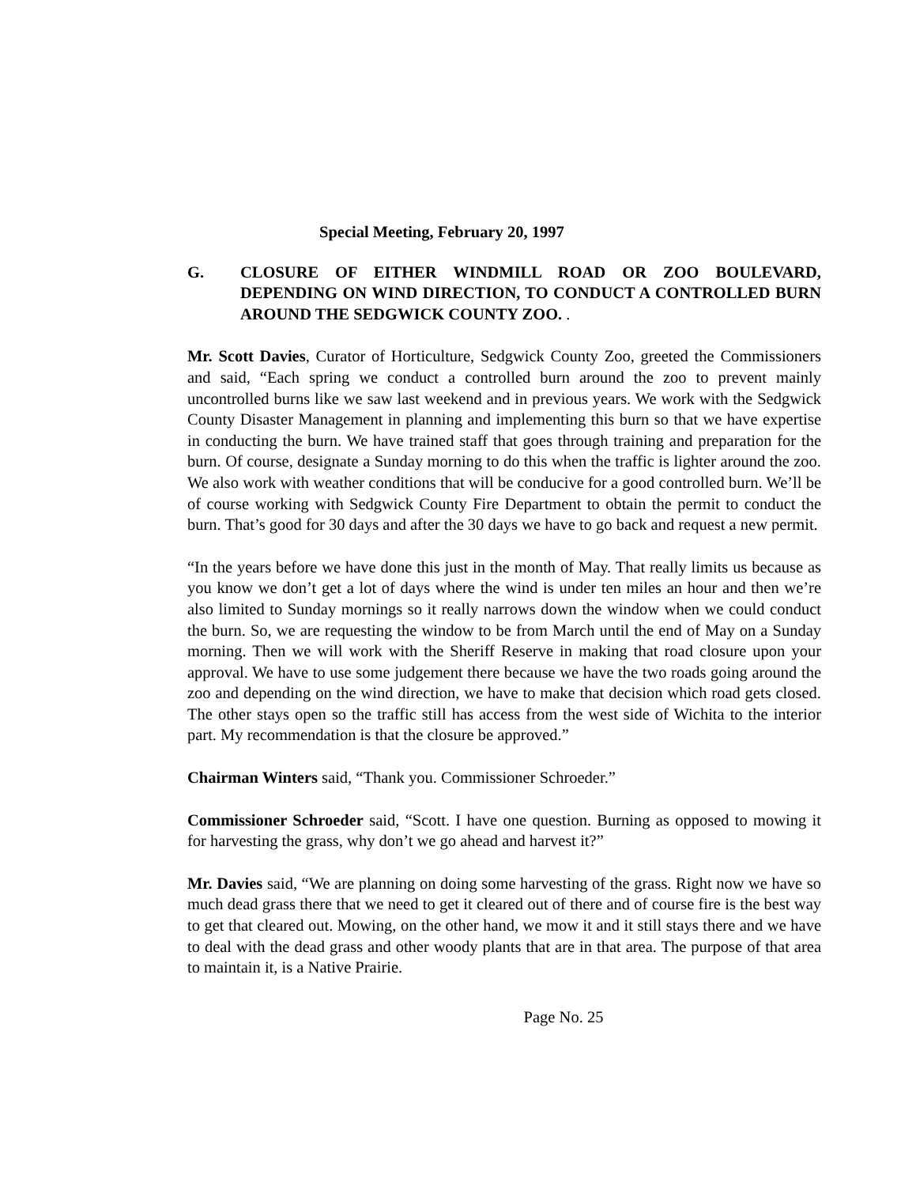Special Meeting, February 20, 1997
G. CLOSURE OF EITHER WINDMILL ROAD OR ZOO BOULEVARD, DEPENDING ON WIND DIRECTION, TO CONDUCT A CONTROLLED BURN AROUND THE SEDGWICK COUNTY ZOO. .
Mr. Scott Davies, Curator of Horticulture, Sedgwick County Zoo, greeted the Commissioners and said, “Each spring we conduct a controlled burn around the zoo to prevent mainly uncontrolled burns like we saw last weekend and in previous years. We work with the Sedgwick County Disaster Management in planning and implementing this burn so that we have expertise in conducting the burn. We have trained staff that goes through training and preparation for the burn. Of course, designate a Sunday morning to do this when the traffic is lighter around the zoo. We also work with weather conditions that will be conducive for a good controlled burn. We’ll be of course working with Sedgwick County Fire Department to obtain the permit to conduct the burn. That’s good for 30 days and after the 30 days we have to go back and request a new permit.
“In the years before we have done this just in the month of May. That really limits us because as you know we don’t get a lot of days where the wind is under ten miles an hour and then we’re also limited to Sunday mornings so it really narrows down the window when we could conduct the burn. So, we are requesting the window to be from March until the end of May on a Sunday morning. Then we will work with the Sheriff Reserve in making that road closure upon your approval. We have to use some judgement there because we have the two roads going around the zoo and depending on the wind direction, we have to make that decision which road gets closed. The other stays open so the traffic still has access from the west side of Wichita to the interior part. My recommendation is that the closure be approved.”
Chairman Winters said, “Thank you. Commissioner Schroeder.”
Commissioner Schroeder said, “Scott. I have one question. Burning as opposed to mowing it for harvesting the grass, why don’t we go ahead and harvest it?”
Mr. Davies said, “We are planning on doing some harvesting of the grass. Right now we have so much dead grass there that we need to get it cleared out of there and of course fire is the best way to get that cleared out. Mowing, on the other hand, we mow it and it still stays there and we have to deal with the dead grass and other woody plants that are in that area. The purpose of that area to maintain it, is a Native Prairie.
Page No. 25